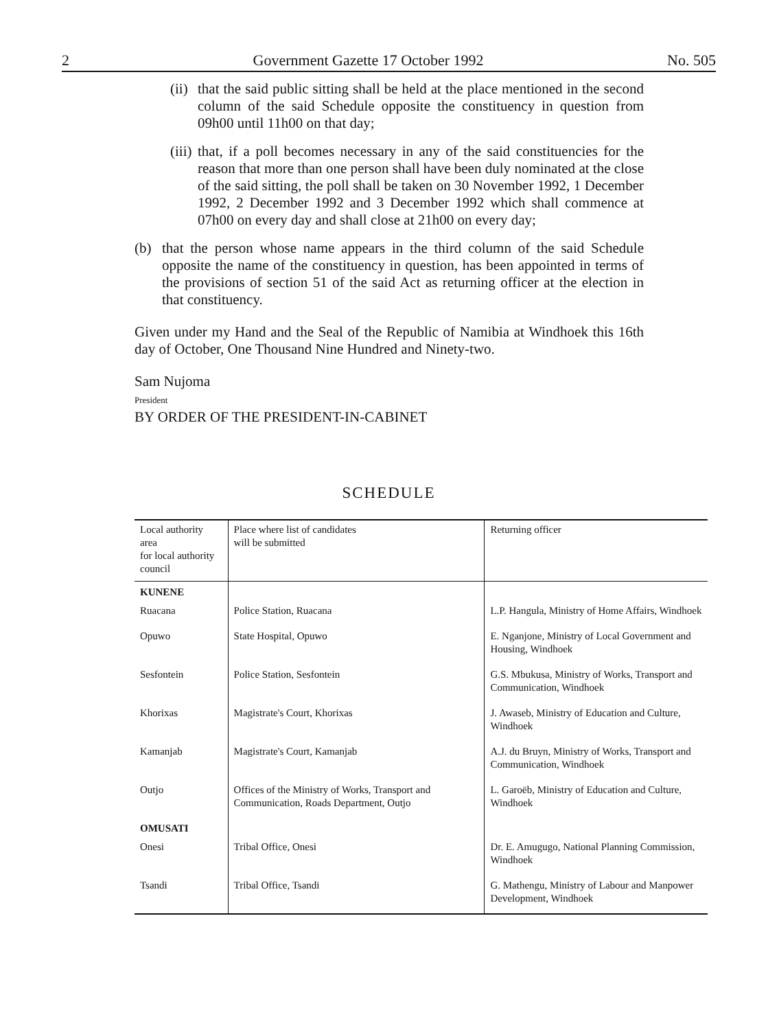2 Government Gazette 17 October 1992 No. 505
(ii) that the said public sitting shall be held at the place mentioned in the second column of the said Schedule opposite the constituency in question from 09h00 until 11h00 on that day;
(iii) that, if a poll becomes necessary in any of the said constituencies for the reason that more than one person shall have been duly nominated at the close of the said sitting, the poll shall be taken on 30 November 1992, 1 December 1992, 2 December 1992 and 3 December 1992 which shall commence at 07h00 on every day and shall close at 21h00 on every day;
(b) that the person whose name appears in the third column of the said Schedule opposite the name of the constituency in question, has been appointed in terms of the provisions of section 51 of the said Act as returning officer at the election in that constituency.
Given under my Hand and the Seal of the Republic of Namibia at Windhoek this 16th day of October, One Thousand Nine Hundred and Ninety-two.
Sam Nujoma
President
BY ORDER OF THE PRESIDENT-IN-CABINET
SCHEDULE
| Local authority area for local authority council | Place where list of candidates will be submitted | Returning officer |
| --- | --- | --- |
| KUNENE | | |
| Ruacana | Police Station, Ruacana | L.P. Hangula, Ministry of Home Affairs, Windhoek |
| Opuwo | State Hospital, Opuwo | E. Nganjone, Ministry of Local Government and Housing, Windhoek |
| Sesfontein | Police Station, Sesfontein | G.S. Mbukusa, Ministry of Works, Transport and Communication, Windhoek |
| Khorixas | Magistrate's Court, Khorixas | J. Awaseb, Ministry of Education and Culture, Windhoek |
| Kamanjab | Magistrate's Court, Kamanjab | A.J. du Bruyn, Ministry of Works, Transport and Communication, Windhoek |
| Outjo | Offices of the Ministry of Works, Transport and Communication, Roads Department, Outjo | L. Garoëb, Ministry of Education and Culture, Windhoek |
| OMUSATI | | |
| Onesi | Tribal Office, Onesi | Dr. E. Amugugo, National Planning Commission, Windhoek |
| Tsandi | Tribal Office, Tsandi | G. Mathengu, Ministry of Labour and Manpower Development, Windhoek |